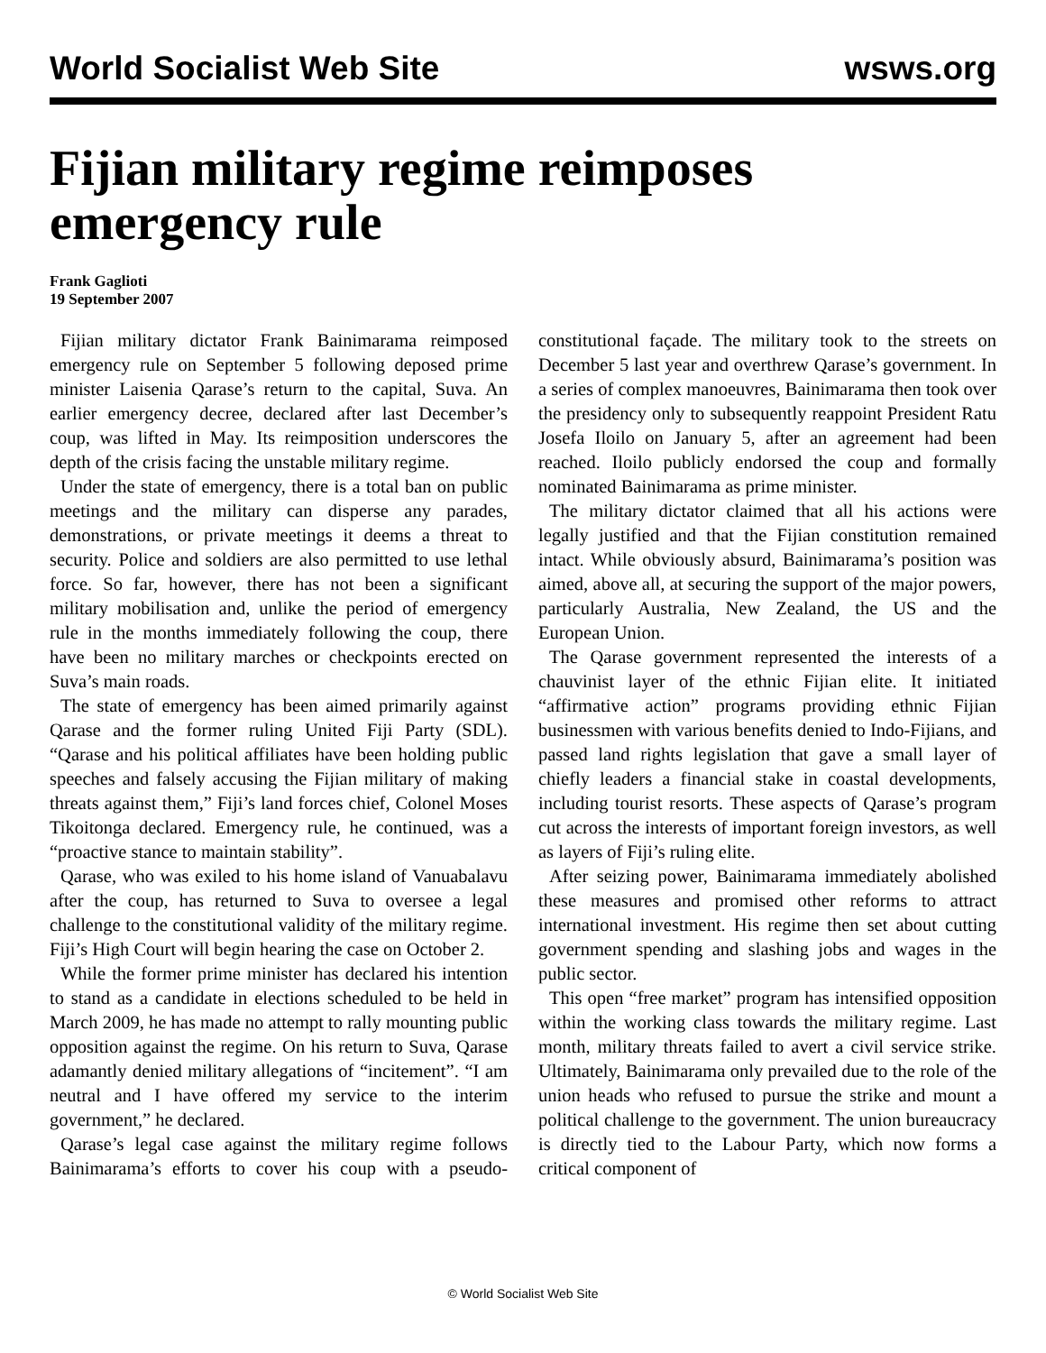World Socialist Web Site wsws.org
Fijian military regime reimposes emergency rule
Frank Gaglioti
19 September 2007
Fijian military dictator Frank Bainimarama reimposed emergency rule on September 5 following deposed prime minister Laisenia Qarase’s return to the capital, Suva. An earlier emergency decree, declared after last December’s coup, was lifted in May. Its reimposition underscores the depth of the crisis facing the unstable military regime.
Under the state of emergency, there is a total ban on public meetings and the military can disperse any parades, demonstrations, or private meetings it deems a threat to security. Police and soldiers are also permitted to use lethal force. So far, however, there has not been a significant military mobilisation and, unlike the period of emergency rule in the months immediately following the coup, there have been no military marches or checkpoints erected on Suva’s main roads.
The state of emergency has been aimed primarily against Qarase and the former ruling United Fiji Party (SDL). “Qarase and his political affiliates have been holding public speeches and falsely accusing the Fijian military of making threats against them,” Fiji’s land forces chief, Colonel Moses Tikoitonga declared. Emergency rule, he continued, was a “proactive stance to maintain stability”.
Qarase, who was exiled to his home island of Vanuabalavu after the coup, has returned to Suva to oversee a legal challenge to the constitutional validity of the military regime. Fiji’s High Court will begin hearing the case on October 2.
While the former prime minister has declared his intention to stand as a candidate in elections scheduled to be held in March 2009, he has made no attempt to rally mounting public opposition against the regime. On his return to Suva, Qarase adamantly denied military allegations of “incitement”. “I am neutral and I have offered my service to the interim government,” he declared.
Qarase’s legal case against the military regime follows Bainimarama’s efforts to cover his coup with a pseudo-constitutional façade. The military took to the streets on December 5 last year and overthrew Qarase’s government. In a series of complex manoeuvres, Bainimarama then took over the presidency only to subsequently reappoint President Ratu Josefa Iloilo on January 5, after an agreement had been reached. Iloilo publicly endorsed the coup and formally nominated Bainimarama as prime minister.
The military dictator claimed that all his actions were legally justified and that the Fijian constitution remained intact. While obviously absurd, Bainimarama’s position was aimed, above all, at securing the support of the major powers, particularly Australia, New Zealand, the US and the European Union.
The Qarase government represented the interests of a chauvinist layer of the ethnic Fijian elite. It initiated “affirmative action” programs providing ethnic Fijian businessmen with various benefits denied to Indo-Fijians, and passed land rights legislation that gave a small layer of chiefly leaders a financial stake in coastal developments, including tourist resorts. These aspects of Qarase’s program cut across the interests of important foreign investors, as well as layers of Fiji’s ruling elite.
After seizing power, Bainimarama immediately abolished these measures and promised other reforms to attract international investment. His regime then set about cutting government spending and slashing jobs and wages in the public sector.
This open “free market” program has intensified opposition within the working class towards the military regime. Last month, military threats failed to avert a civil service strike. Ultimately, Bainimarama only prevailed due to the role of the union heads who refused to pursue the strike and mount a political challenge to the government. The union bureaucracy is directly tied to the Labour Party, which now forms a critical component of
© World Socialist Web Site